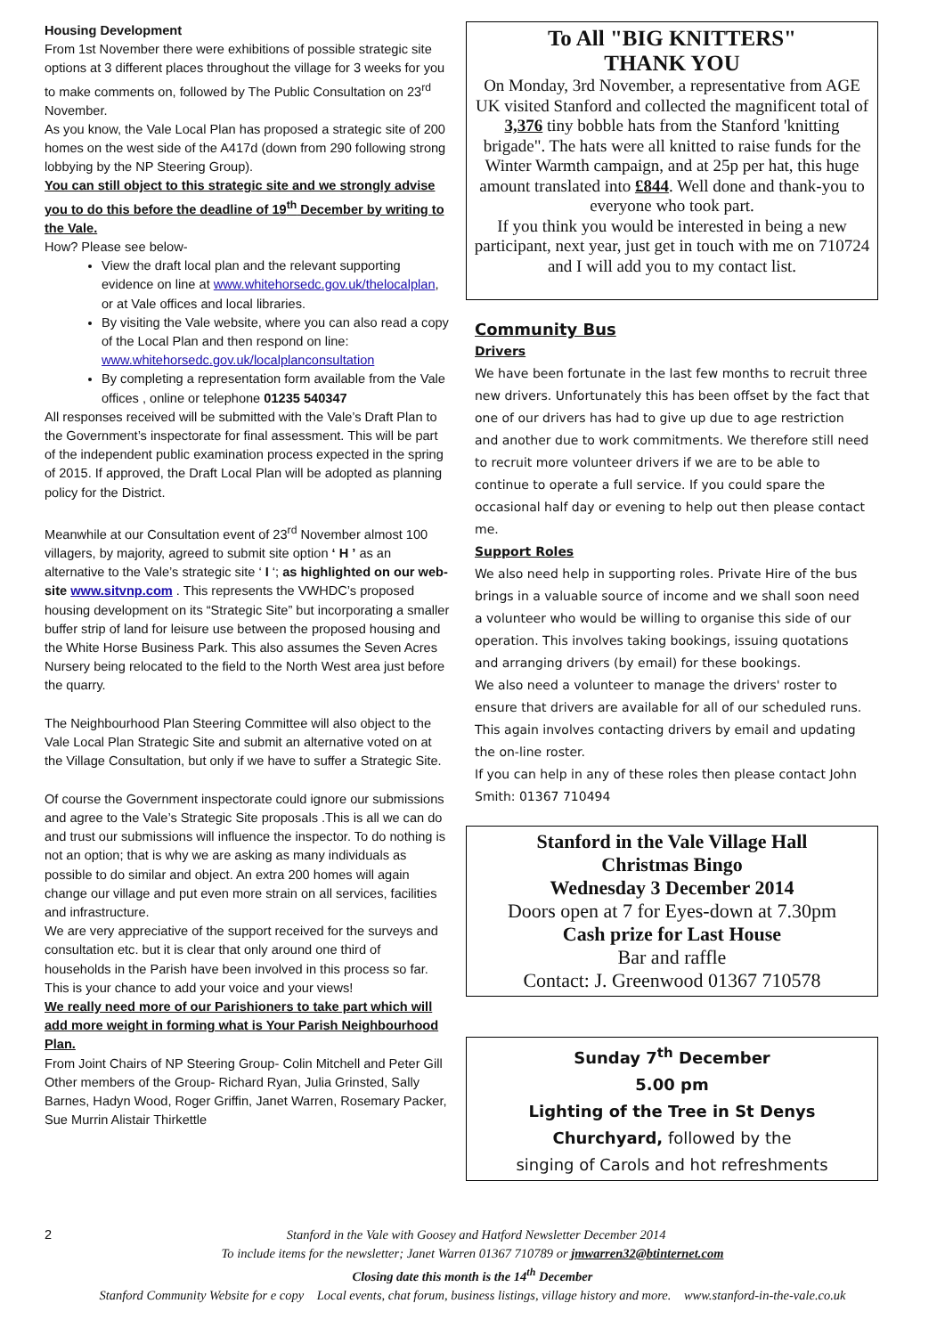Housing Development
From 1st November there were exhibitions of possible strategic site options at 3 different places throughout the village for 3 weeks for you to make comments on, followed by The Public Consultation on 23<sup>rd</sup> November.
As you know, the Vale Local Plan has proposed a strategic site of 200 homes on the west side of the A417d (down from 290 following strong lobbying by the NP Steering Group).
You can still object to this strategic site and we strongly advise you to do this before the deadline of 19<sup>th</sup> December by writing to the Vale.
How? Please see below-
View the draft local plan and the relevant supporting evidence on line at www.whitehorsedc.gov.uk/thelocalplan, or at Vale offices and local libraries.
By visiting the Vale website, where you can also read a copy of the Local Plan and then respond on line: www.whitehorsedc.gov.uk/localplanconsultation
By completing a representation form available from the Vale offices , online or telephone 01235 540347
All responses received will be submitted with the Vale’s Draft Plan to the Government’s inspectorate for final assessment. This will be part of the independent public examination process expected in the spring of 2015. If approved, the Draft Local Plan will be adopted as planning policy for the District.
Meanwhile at our Consultation event of 23<sup>rd</sup> November almost 100 villagers, by majority, agreed to submit site option ‘ H ’ as an alternative to the Vale’s strategic site ‘ I ‘; as highlighted on our web-site www.sitvnp.com . This represents the VWHDC’s proposed housing development on its “Strategic Site” but incorporating a smaller buffer strip of land for leisure use between the proposed housing and the White Horse Business Park. This also assumes the Seven Acres Nursery being relocated to the field to the North West area just before the quarry.
The Neighbourhood Plan Steering Committee will also object to the Vale Local Plan Strategic Site and submit an alternative voted on at the Village Consultation, but only if we have to suffer a Strategic Site.
Of course the Government inspectorate could ignore our submissions and agree to the Vale’s Strategic Site proposals .This is all we can do and trust our submissions will influence the inspector. To do nothing is not an option; that is why we are asking as many individuals as possible to do similar and object. An extra 200 homes will again change our village and put even more strain on all services, facilities and infrastructure.
We are very appreciative of the support received for the surveys and consultation etc. but it is clear that only around one third of households in the Parish have been involved in this process so far. This is your chance to add your voice and your views!
We really need more of our Parishioners to take part which will add more weight in forming what is Your Parish Neighbourhood Plan.
From Joint Chairs of NP Steering Group- Colin Mitchell and Peter Gill
Other members of the Group- Richard Ryan, Julia Grinsted, Sally Barnes, Hadyn Wood, Roger Griffin, Janet Warren, Rosemary Packer, Sue Murrin Alistair Thirkettle
To All "BIG KNITTERS"
THANK YOU
On Monday, 3rd November, a representative from AGE UK visited Stanford and collected the magnificent total of 3,376 tiny bobble hats from the Stanford 'knitting brigade". The hats were all knitted to raise funds for the Winter Warmth campaign, and at 25p per hat, this huge amount translated into £844. Well done and thank-you to everyone who took part.
If you think you would be interested in being a new participant, next year, just get in touch with me on 710724 and I will add you to my contact list.
Community Bus
Drivers
We have been fortunate in the last few months to recruit three new drivers. Unfortunately this has been offset by the fact that one of our drivers has had to give up due to age restriction and another due to work commitments. We therefore still need to recruit more volunteer drivers if we are to be able to continue to operate a full service. If you could spare the occasional half day or evening to help out then please contact me.
Support Roles
We also need help in supporting roles. Private Hire of the bus brings in a valuable source of income and we shall soon need a volunteer who would be willing to organise this side of our operation. This involves taking bookings, issuing quotations and arranging drivers (by email) for these bookings.
We also need a volunteer to manage the drivers' roster to ensure that drivers are available for all of our scheduled runs. This again involves contacting drivers by email and updating the on-line roster.
If you can help in any of these roles then please contact John Smith: 01367 710494
Stanford in the Vale Village Hall
Christmas Bingo
Wednesday 3 December 2014
Doors open at 7 for Eyes-down at 7.30pm
Cash prize for Last House
Bar and raffle
Contact: J. Greenwood 01367 710578
Sunday 7<sup>th</sup> December
5.00 pm
Lighting of the Tree in St Denys
Churchyard, followed by the
singing of Carols and hot refreshments
2 Stanford in the Vale with Goosey and Hatford Newsletter December 2014
To include items for the newsletter; Janet Warren 01367 710789 or jmwarren32@btinternet.com
Closing date this month is the 14<sup>th</sup> December
Stanford Community Website for e copy Local events, chat forum, business listings, village history and more. www.stanford-in-the-vale.co.uk